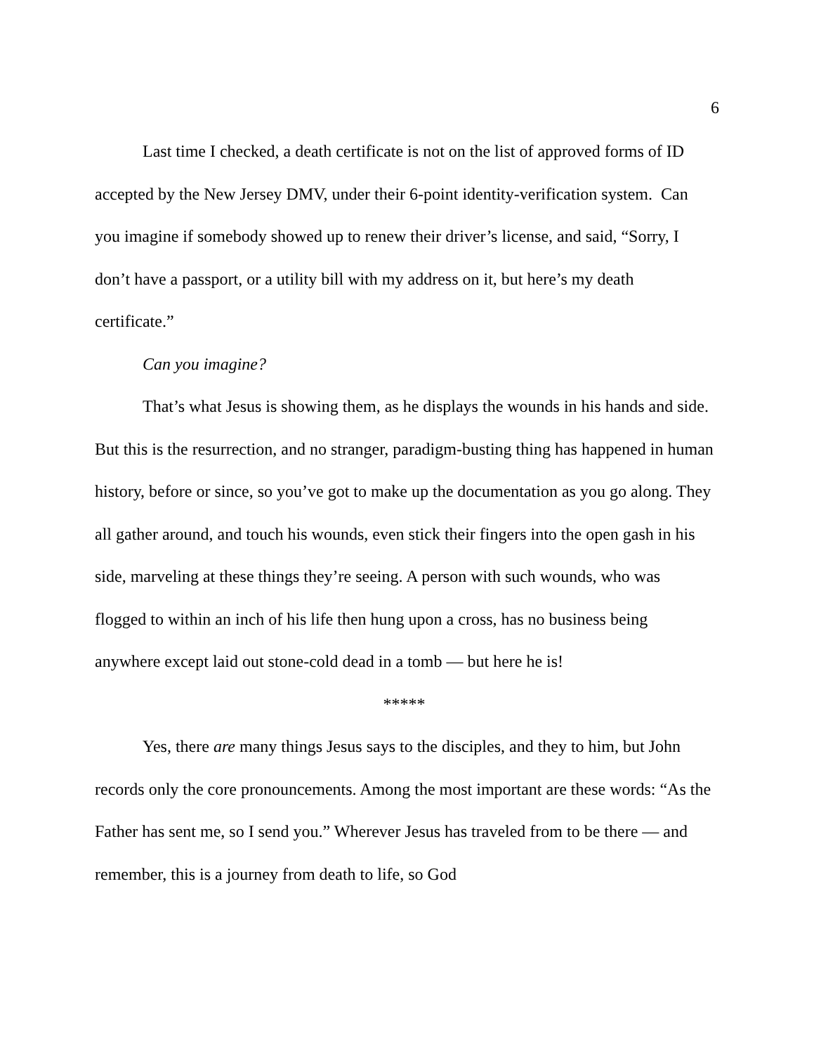6
Last time I checked, a death certificate is not on the list of approved forms of ID accepted by the New Jersey DMV, under their 6-point identity-verification system. Can you imagine if somebody showed up to renew their driver’s license, and said, “Sorry, I don’t have a passport, or a utility bill with my address on it, but here’s my death certificate.”
Can you imagine?
That’s what Jesus is showing them, as he displays the wounds in his hands and side. But this is the resurrection, and no stranger, paradigm-busting thing has happened in human history, before or since, so you’ve got to make up the documentation as you go along. They all gather around, and touch his wounds, even stick their fingers into the open gash in his side, marveling at these things they’re seeing. A person with such wounds, who was flogged to within an inch of his life then hung upon a cross, has no business being anywhere except laid out stone-cold dead in a tomb — but here he is!
*****
Yes, there are many things Jesus says to the disciples, and they to him, but John records only the core pronouncements. Among the most important are these words: “As the Father has sent me, so I send you.” Wherever Jesus has traveled from to be there — and remember, this is a journey from death to life, so God